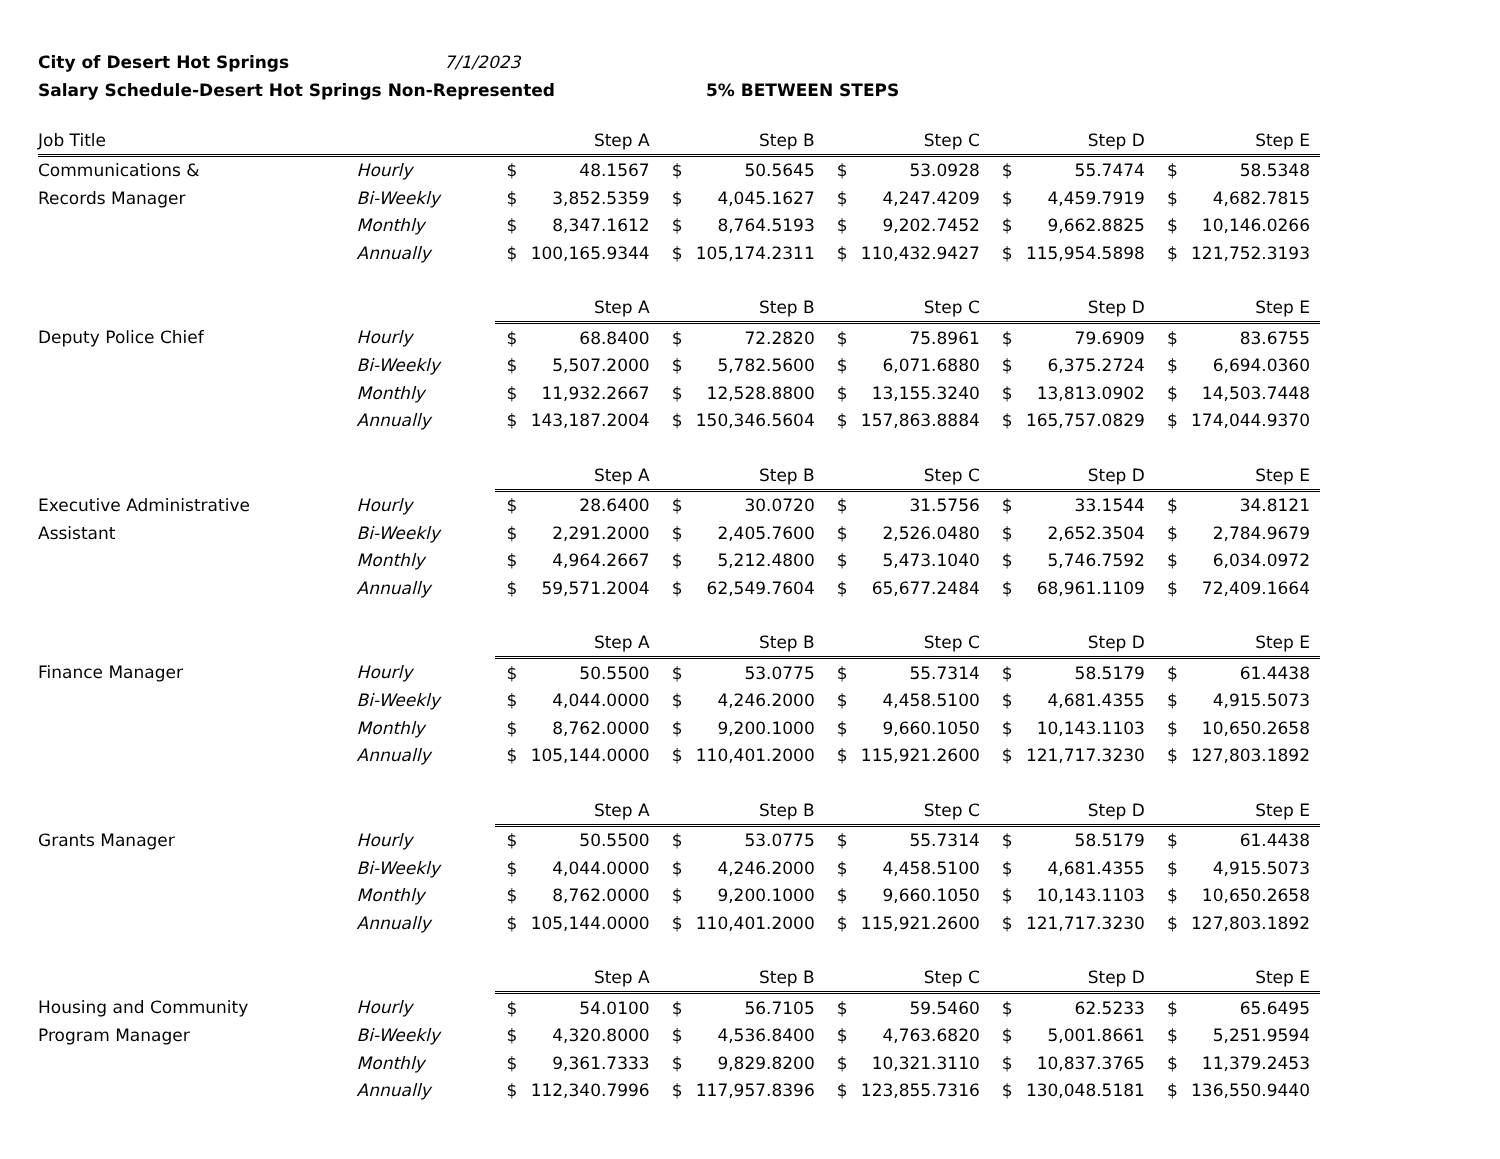City of Desert Hot Springs 7/1/2023
Salary Schedule-Desert Hot Springs Non-Represented 5% BETWEEN STEPS
| Job Title | | Step A | | Step B | | Step C | | Step D | | Step E | |
| --- | --- | --- | --- | --- | --- | --- | --- | --- | --- | --- | --- |
| Communications & | Hourly | $ | 48.1567 | $ | 50.5645 | $ | 53.0928 | $ | 55.7474 | $ | 58.5348 |
| Records Manager | Bi-Weekly | $ | 3,852.5359 | $ | 4,045.1627 | $ | 4,247.4209 | $ | 4,459.7919 | $ | 4,682.7815 |
| | Monthly | $ | 8,347.1612 | $ | 8,764.5193 | $ | 9,202.7452 | $ | 9,662.8825 | $ | 10,146.0266 |
| | Annually | $ | 100,165.9344 | $ | 105,174.2311 | $ | 110,432.9427 | $ | 115,954.5898 | $ | 121,752.3193 |
| | | Step A | | Step B | | Step C | | Step D | | Step E | |
| Deputy Police Chief | Hourly | $ | 68.8400 | $ | 72.2820 | $ | 75.8961 | $ | 79.6909 | $ | 83.6755 |
| | Bi-Weekly | $ | 5,507.2000 | $ | 5,782.5600 | $ | 6,071.6880 | $ | 6,375.2724 | $ | 6,694.0360 |
| | Monthly | $ | 11,932.2667 | $ | 12,528.8800 | $ | 13,155.3240 | $ | 13,813.0902 | $ | 14,503.7448 |
| | Annually | $ | 143,187.2004 | $ | 150,346.5604 | $ | 157,863.8884 | $ | 165,757.0829 | $ | 174,044.9370 |
| | | Step A | | Step B | | Step C | | Step D | | Step E | |
| Executive Administrative | Hourly | $ | 28.6400 | $ | 30.0720 | $ | 31.5756 | $ | 33.1544 | $ | 34.8121 |
| Assistant | Bi-Weekly | $ | 2,291.2000 | $ | 2,405.7600 | $ | 2,526.0480 | $ | 2,652.3504 | $ | 2,784.9679 |
| | Monthly | $ | 4,964.2667 | $ | 5,212.4800 | $ | 5,473.1040 | $ | 5,746.7592 | $ | 6,034.0972 |
| | Annually | $ | 59,571.2004 | $ | 62,549.7604 | $ | 65,677.2484 | $ | 68,961.1109 | $ | 72,409.1664 |
| | | Step A | | Step B | | Step C | | Step D | | Step E | |
| Finance Manager | Hourly | $ | 50.5500 | $ | 53.0775 | $ | 55.7314 | $ | 58.5179 | $ | 61.4438 |
| | Bi-Weekly | $ | 4,044.0000 | $ | 4,246.2000 | $ | 4,458.5100 | $ | 4,681.4355 | $ | 4,915.5073 |
| | Monthly | $ | 8,762.0000 | $ | 9,200.1000 | $ | 9,660.1050 | $ | 10,143.1103 | $ | 10,650.2658 |
| | Annually | $ | 105,144.0000 | $ | 110,401.2000 | $ | 115,921.2600 | $ | 121,717.3230 | $ | 127,803.1892 |
| | | Step A | | Step B | | Step C | | Step D | | Step E | |
| Grants Manager | Hourly | $ | 50.5500 | $ | 53.0775 | $ | 55.7314 | $ | 58.5179 | $ | 61.4438 |
| | Bi-Weekly | $ | 4,044.0000 | $ | 4,246.2000 | $ | 4,458.5100 | $ | 4,681.4355 | $ | 4,915.5073 |
| | Monthly | $ | 8,762.0000 | $ | 9,200.1000 | $ | 9,660.1050 | $ | 10,143.1103 | $ | 10,650.2658 |
| | Annually | $ | 105,144.0000 | $ | 110,401.2000 | $ | 115,921.2600 | $ | 121,717.3230 | $ | 127,803.1892 |
| | | Step A | | Step B | | Step C | | Step D | | Step E | |
| Housing and Community | Hourly | $ | 54.0100 | $ | 56.7105 | $ | 59.5460 | $ | 62.5233 | $ | 65.6495 |
| Program Manager | Bi-Weekly | $ | 4,320.8000 | $ | 4,536.8400 | $ | 4,763.6820 | $ | 5,001.8661 | $ | 5,251.9594 |
| | Monthly | $ | 9,361.7333 | $ | 9,829.8200 | $ | 10,321.3110 | $ | 10,837.3765 | $ | 11,379.2453 |
| | Annually | $ | 112,340.7996 | $ | 117,957.8396 | $ | 123,855.7316 | $ | 130,048.5181 | $ | 136,550.9440 |